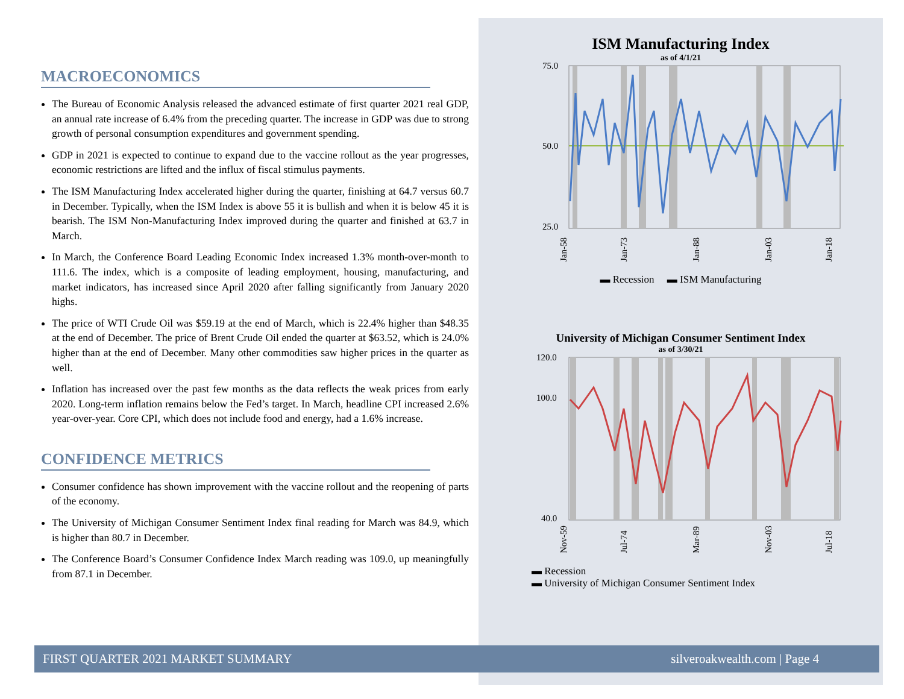MACROECONOMICS
The Bureau of Economic Analysis released the advanced estimate of first quarter 2021 real GDP, an annual rate increase of 6.4% from the preceding quarter. The increase in GDP was due to strong growth of personal consumption expenditures and government spending.
GDP in 2021 is expected to continue to expand due to the vaccine rollout as the year progresses, economic restrictions are lifted and the influx of fiscal stimulus payments.
The ISM Manufacturing Index accelerated higher during the quarter, finishing at 64.7 versus 60.7 in December. Typically, when the ISM Index is above 55 it is bullish and when it is below 45 it is bearish. The ISM Non-Manufacturing Index improved during the quarter and finished at 63.7 in March.
In March, the Conference Board Leading Economic Index increased 1.3% month-over-month to 111.6. The index, which is a composite of leading employment, housing, manufacturing, and market indicators, has increased since April 2020 after falling significantly from January 2020 highs.
The price of WTI Crude Oil was $59.19 at the end of March, which is 22.4% higher than $48.35 at the end of December. The price of Brent Crude Oil ended the quarter at $63.52, which is 24.0% higher than at the end of December. Many other commodities saw higher prices in the quarter as well.
Inflation has increased over the past few months as the data reflects the weak prices from early 2020. Long-term inflation remains below the Fed’s target. In March, headline CPI increased 2.6% year-over-year. Core CPI, which does not include food and energy, had a 1.6% increase.
CONFIDENCE METRICS
Consumer confidence has shown improvement with the vaccine rollout and the reopening of parts of the economy.
The University of Michigan Consumer Sentiment Index final reading for March was 84.9, which is higher than 80.7 in December.
The Conference Board’s Consumer Confidence Index March reading was 109.0, up meaningfully from 87.1 in December.
ISM Manufacturing Index
as of 4/1/21
75.0
25.0
50.0
Jan-58
Jan-73
Jan-88
Jan-03
Jan-18
▬ Recession ▬ ISM Manufacturing
University of Michigan Consumer Sentiment Index
as of 3/30/21
120.0
40.0
100.0
Nov-59
Jul-74
Mar-89
Nov-03
Jul-18
▬ Recession
▬ University of Michigan Consumer Sentiment Index
FIRST QUARTER 2021 MARKET SUMMARY silveroakwealth.com | Page 4